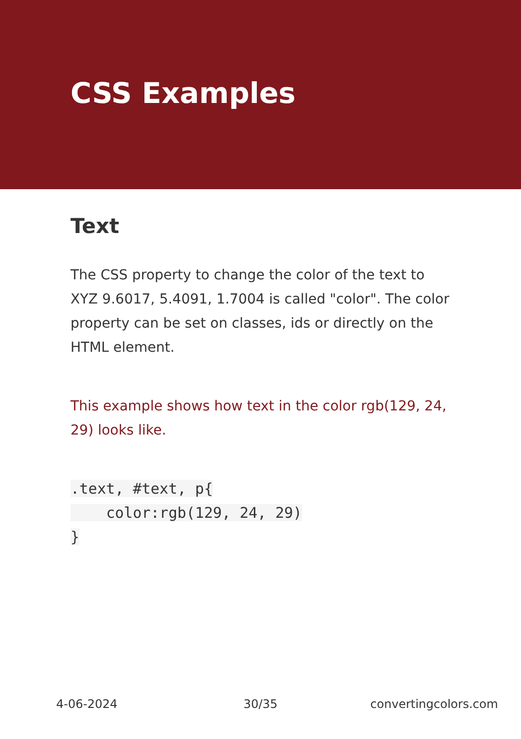CSS Examples
Text
The CSS property to change the color of the text to XYZ 9.6017, 5.4091, 1.7004 is called "color". The color property can be set on classes, ids or directly on the HTML element.
This example shows how text in the color rgb(129, 24, 29) looks like.
.text, #text, p{
    color:rgb(129, 24, 29)
}
4-06-2024 30/35 convertingcolors.com